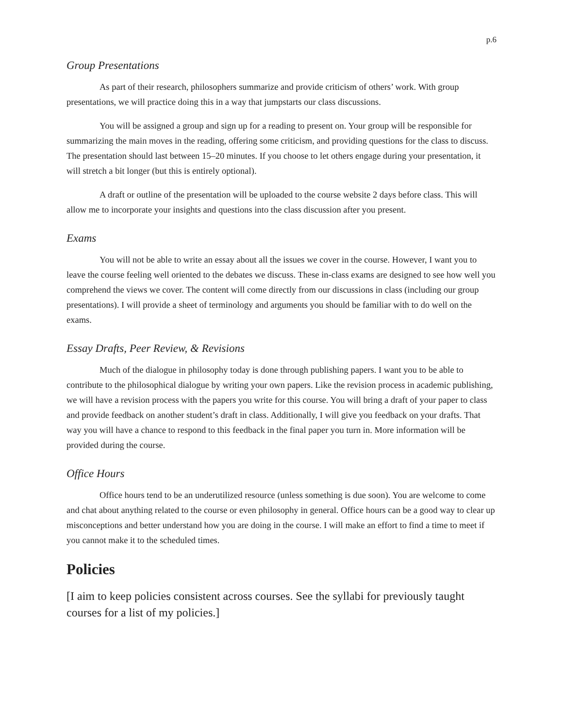p.6
Group Presentations
As part of their research, philosophers summarize and provide criticism of others’ work. With group presentations, we will practice doing this in a way that jumpstarts our class discussions.
You will be assigned a group and sign up for a reading to present on. Your group will be responsible for summarizing the main moves in the reading, offering some criticism, and providing questions for the class to discuss. The presentation should last between 15–20 minutes. If you choose to let others engage during your presentation, it will stretch a bit longer (but this is entirely optional).
A draft or outline of the presentation will be uploaded to the course website 2 days before class. This will allow me to incorporate your insights and questions into the class discussion after you present.
Exams
You will not be able to write an essay about all the issues we cover in the course. However, I want you to leave the course feeling well oriented to the debates we discuss. These in-class exams are designed to see how well you comprehend the views we cover. The content will come directly from our discussions in class (including our group presentations). I will provide a sheet of terminology and arguments you should be familiar with to do well on the exams.
Essay Drafts, Peer Review, & Revisions
Much of the dialogue in philosophy today is done through publishing papers. I want you to be able to contribute to the philosophical dialogue by writing your own papers. Like the revision process in academic publishing, we will have a revision process with the papers you write for this course. You will bring a draft of your paper to class and provide feedback on another student’s draft in class. Additionally, I will give you feedback on your drafts. That way you will have a chance to respond to this feedback in the final paper you turn in. More information will be provided during the course.
Office Hours
Office hours tend to be an underutilized resource (unless something is due soon). You are welcome to come and chat about anything related to the course or even philosophy in general. Office hours can be a good way to clear up misconceptions and better understand how you are doing in the course. I will make an effort to find a time to meet if you cannot make it to the scheduled times.
Policies
[I aim to keep policies consistent across courses. See the syllabi for previously taught courses for a list of my policies.]